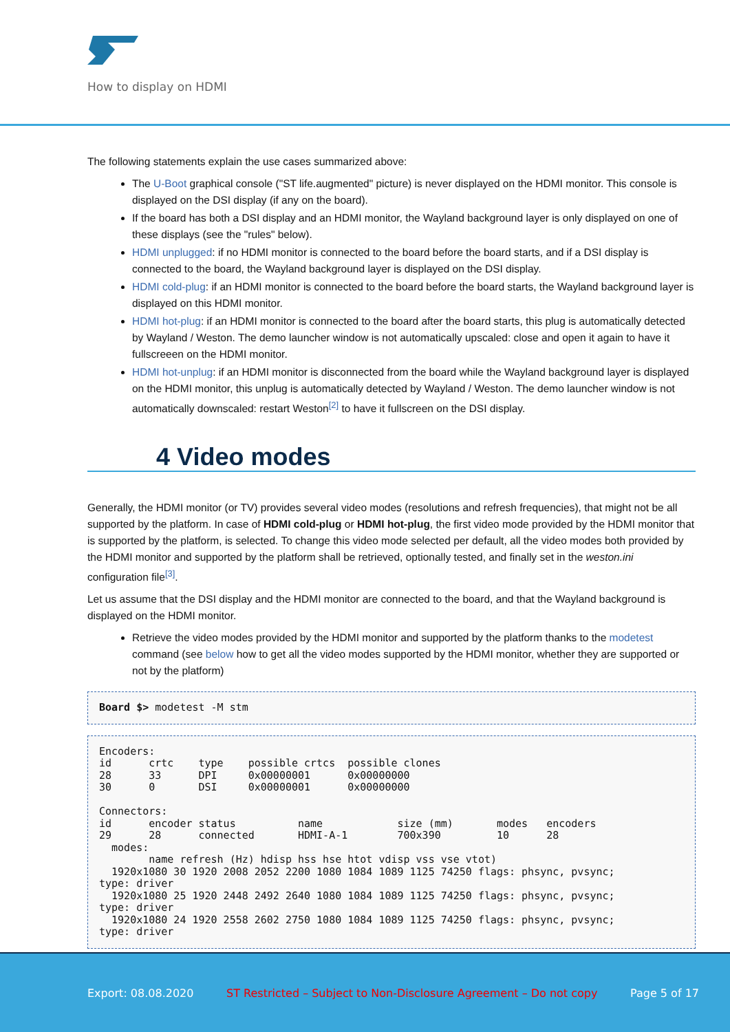How to display on HDMI
The following statements explain the use cases summarized above:
The U-Boot graphical console ("ST life.augmented" picture) is never displayed on the HDMI monitor. This console is displayed on the DSI display (if any on the board).
If the board has both a DSI display and an HDMI monitor, the Wayland background layer is only displayed on one of these displays (see the "rules" below).
HDMI unplugged: if no HDMI monitor is connected to the board before the board starts, and if a DSI display is connected to the board, the Wayland background layer is displayed on the DSI display.
HDMI cold-plug: if an HDMI monitor is connected to the board before the board starts, the Wayland background layer is displayed on this HDMI monitor.
HDMI hot-plug: if an HDMI monitor is connected to the board after the board starts, this plug is automatically detected by Wayland / Weston. The demo launcher window is not automatically upscaled: close and open it again to have it fullscreeen on the HDMI monitor.
HDMI hot-unplug: if an HDMI monitor is disconnected from the board while the Wayland background layer is displayed on the HDMI monitor, this unplug is automatically detected by Wayland / Weston. The demo launcher window is not automatically downscaled: restart Weston<sup>[2]</sup> to have it fullscreen on the DSI display.
4 Video modes
Generally, the HDMI monitor (or TV) provides several video modes (resolutions and refresh frequencies), that might not be all supported by the platform. In case of HDMI cold-plug or HDMI hot-plug, the first video mode provided by the HDMI monitor that is supported by the platform, is selected. To change this video mode selected per default, all the video modes both provided by the HDMI monitor and supported by the platform shall be retrieved, optionally tested, and finally set in the weston.ini configuration file<sup>[3]</sup>.
Let us assume that the DSI display and the HDMI monitor are connected to the board, and that the Wayland background is displayed on the HDMI monitor.
Retrieve the video modes provided by the HDMI monitor and supported by the platform thanks to the modetest command (see below how to get all the video modes supported by the HDMI monitor, whether they are supported or not by the platform)
Board $> modetest -M stm
Encoders:
id      crtc    type    possible crtcs  possible clones
28      33      DPI     0x00000001      0x00000000
30      0       DSI     0x00000001      0x00000000

Connectors:
id      encoder status          name            size (mm)       modes   encoders
29      28      connected       HDMI-A-1        700x390         10      28
  modes:
        name refresh (Hz) hdisp hss hse htot vdisp vss vse vtot)
  1920x1080 30 1920 2008 2052 2200 1080 1084 1089 1125 74250 flags: phsync, pvsync;
type: driver
  1920x1080 25 1920 2448 2492 2640 1080 1084 1089 1125 74250 flags: phsync, pvsync;
type: driver
  1920x1080 24 1920 2558 2602 2750 1080 1084 1089 1125 74250 flags: phsync, pvsync;
type: driver
Export: 08.08.2020 ST Restricted – Subject to Non-Disclosure Agreement – Do not copy Page 5 of 17